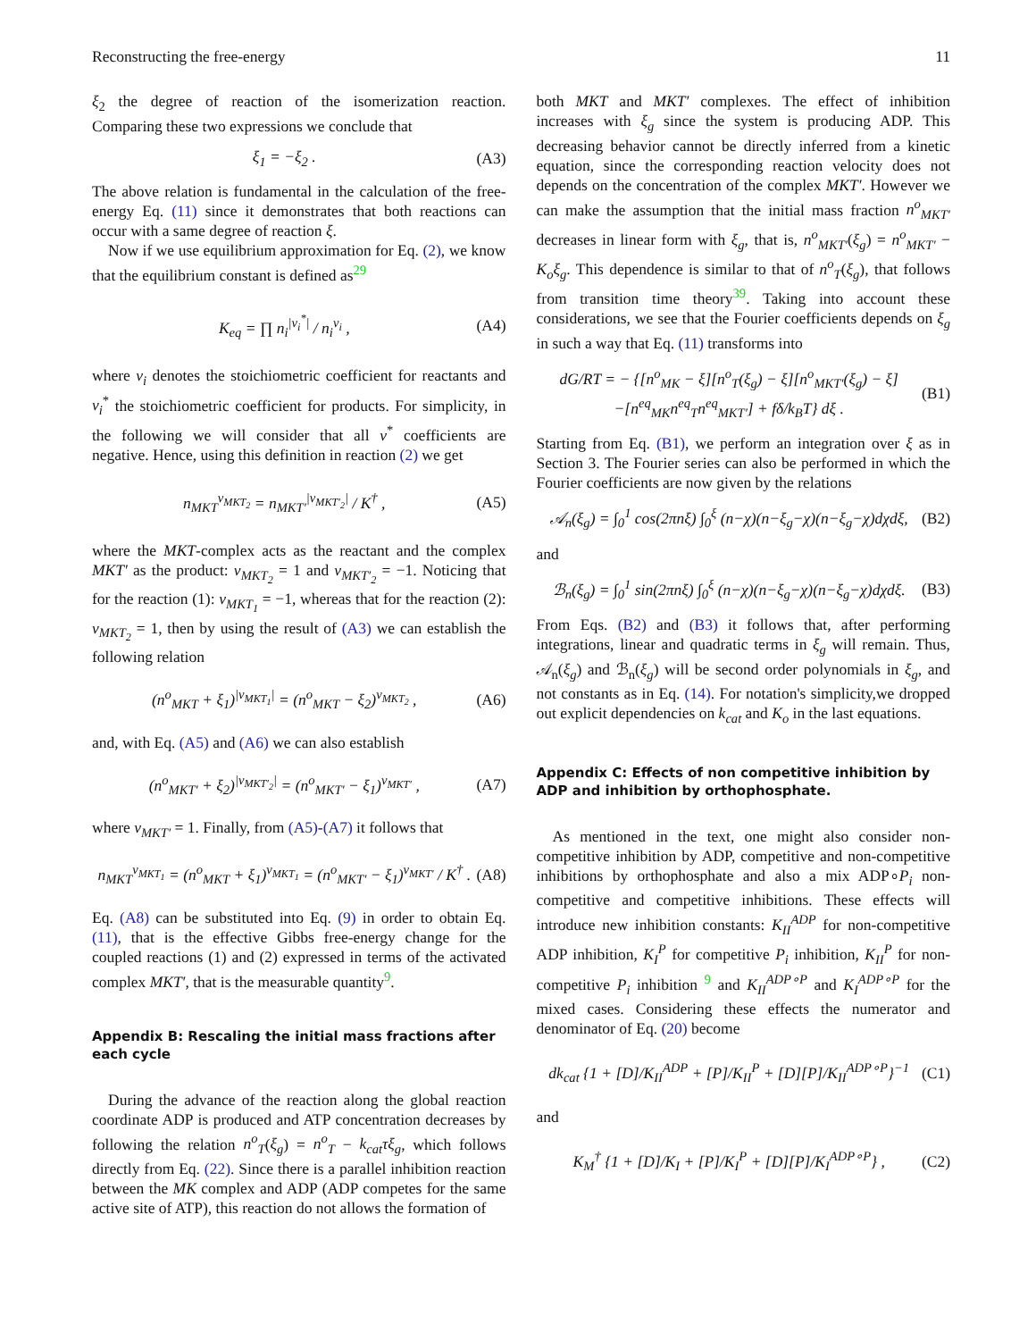Reconstructing the free-energy 11
ξ<sub>2</sub> the degree of reaction of the isomerization reaction. Comparing these two expressions we conclude that
ξ<sub>1</sub> = −ξ<sub>2</sub> . (A3)
The above relation is fundamental in the calculation of the free-energy Eq. (11) since it demonstrates that both reactions can occur with a same degree of reaction ξ.
Now if we use equilibrium approximation for Eq. (2), we know that the equilibrium constant is defined as<sup>29</sup>
K<sub>eq</sub> = ∏ n<sub>i</sub><sup>|ν<sub>i</sub><sup>*</sup>|</sup> / n<sub>i</sub><sup>ν<sub>i</sub></sup> , (A4)
where ν<sub>i</sub> denotes the stoichiometric coefficient for reactants and ν<sub>i</sub><sup>*</sup> the stoichiometric coefficient for products. For simplicity, in the following we will consider that all ν<sup>*</sup> coefficients are negative. Hence, using this definition in reaction (2) we get
n<sub>MKT</sub><sup>ν<sub>MKT<sub>2</sub></sub></sup> = n<sub>MKT′</sub><sup>|ν<sub>MKT′<sub>2</sub></sub>|</sup> / K<sup>†</sup> , (A5)
where the MKT-complex acts as the reactant and the complex MKT′ as the product: ν<sub>MKT<sub>2</sub></sub> = 1 and ν<sub>MKT′<sub>2</sub></sub> = −1. Noticing that for the reaction (1): ν<sub>MKT<sub>1</sub></sub> = −1, whereas that for the reaction (2): ν<sub>MKT<sub>2</sub></sub> = 1, then by using the result of (A3) we can establish the following relation
(n<sup>o</sup><sub>MKT</sub> + ξ<sub>1</sub>)<sup>|ν<sub>MKT<sub>1</sub></sub>|</sup> = (n<sup>o</sup><sub>MKT</sub> − ξ<sub>2</sub>)<sup>ν<sub>MKT<sub>2</sub></sub></sup> , (A6)
and, with Eq. (A5) and (A6) we can also establish
(n<sup>o</sup><sub>MKT′</sub> + ξ<sub>2</sub>)<sup>|ν<sub>MKT′<sub>2</sub></sub>|</sup> = (n<sup>o</sup><sub>MKT′</sub> − ξ<sub>1</sub>)<sup>ν<sub>MKT′</sub></sup> , (A7)
where ν<sub>MKT′</sub> = 1. Finally, from (A5)-(A7) it follows that
n<sub>MKT</sub><sup>ν<sub>MKT<sub>1</sub></sub></sup> = (n<sup>o</sup><sub>MKT</sub> + ξ<sub>1</sub>)<sup>ν<sub>MKT<sub>1</sub></sub></sup> = (n<sup>o</sup><sub>MKT′</sub> − ξ<sub>1</sub>)<sup>ν<sub>MKT′</sub></sup> / K<sup>†</sup> . (A8)
Eq. (A8) can be substituted into Eq. (9) in order to obtain Eq. (11), that is the effective Gibbs free-energy change for the coupled reactions (1) and (2) expressed in terms of the activated complex MKT′, that is the measurable quantity<sup>9</sup>.
Appendix B: Rescaling the initial mass fractions after each cycle
During the advance of the reaction along the global reaction coordinate ADP is produced and ATP concentration decreases by following the relation n<sup>o</sup><sub>T</sub>(ξ<sub>g</sub>) = n<sup>o</sup><sub>T</sub> − k<sub>cat</sub>τξ<sub>g</sub>, which follows directly from Eq. (22). Since there is a parallel inhibition reaction between the MK complex and ADP (ADP competes for the same active site of ATP), this reaction do not allows the formation of
both MKT and MKT′ complexes. The effect of inhibition increases with ξ<sub>g</sub> since the system is producing ADP. This decreasing behavior cannot be directly inferred from a kinetic equation, since the corresponding reaction velocity does not depends on the concentration of the complex MKT′. However we can make the assumption that the initial mass fraction n<sup>o</sup><sub>MKT′</sub> decreases in linear form with ξ<sub>g</sub>, that is, n<sup>o</sup><sub>MKT′</sub>(ξ<sub>g</sub>) = n<sup>o</sup><sub>MKT′</sub> − K<sub>o</sub>ξ<sub>g</sub>. This dependence is similar to that of n<sup>o</sup><sub>T</sub>(ξ<sub>g</sub>), that follows from transition time theory<sup>39</sup>. Taking into account these considerations, we see that the Fourier coefficients depends on ξ<sub>g</sub> in such a way that Eq. (11) transforms into
dG/RT = − {[n<sup>o</sup><sub>MK</sub> − ξ][n<sup>o</sup><sub>T</sub>(ξ<sub>g</sub>) − ξ][n<sup>o</sup><sub>MKT′</sub>(ξ<sub>g</sub>) − ξ]
−[n<sup>eq</sup><sub>MK</sub>n<sup>eq</sup><sub>T</sub>n<sup>eq</sup><sub>MKT′</sub>] + fδ/k<sub>B</sub>T} dξ . (B1)
Starting from Eq. (B1), we perform an integration over ξ as in Section 3. The Fourier series can also be performed in which the Fourier coefficients are now given by the relations
𝒜<sub>n</sub>(ξ<sub>g</sub>) = ∫<sub>0</sub><sup>1</sup> cos(2πnξ) ∫<sub>0</sub><sup>ξ</sup> (n−χ)(n−ξ<sub>g</sub>−χ)(n−ξ<sub>g</sub>−χ)dχdξ, (B2)
and
ℬ<sub>n</sub>(ξ<sub>g</sub>) = ∫<sub>0</sub><sup>1</sup> sin(2πnξ) ∫<sub>0</sub><sup>ξ</sup> (n−χ)(n−ξ<sub>g</sub>−χ)(n−ξ<sub>g</sub>−χ)dχdξ. (B3)
From Eqs. (B2) and (B3) it follows that, after performing integrations, linear and quadratic terms in ξ<sub>g</sub> will remain. Thus, 𝒜<sub>n</sub>(ξ<sub>g</sub>) and ℬ<sub>n</sub>(ξ<sub>g</sub>) will be second order polynomials in ξ<sub>g</sub>, and not constants as in Eq. (14). For notation's simplicity,we dropped out explicit dependencies on k<sub>cat</sub> and K<sub>o</sub> in the last equations.
Appendix C: Effects of non competitive inhibition by ADP and inhibition by orthophosphate.
As mentioned in the text, one might also consider non-competitive inhibition by ADP, competitive and non-competitive inhibitions by orthophosphate and also a mix ADP∘P<sub>i</sub> non-competitive and competitive inhibitions. These effects will introduce new inhibition constants: K<sub>II</sub><sup>ADP</sup> for non-competitive ADP inhibition, K<sub>I</sub><sup>P</sup> for competitive P<sub>i</sub> inhibition, K<sub>II</sub><sup>P</sup> for non-competitive P<sub>i</sub> inhibition <sup>9</sup> and K<sub>II</sub><sup>ADP∘P</sup> and K<sub>I</sub><sup>ADP∘P</sup> for the mixed cases. Considering these effects the numerator and denominator of Eq. (20) become
dk<sub>cat</sub> {1 + [D]/K<sub>II</sub><sup>ADP</sup> + [P]/K<sub>II</sub><sup>P</sup> + [D][P]/K<sub>II</sub><sup>ADP∘P</sup>}<sup>−1</sup> (C1)
and
K<sub>M</sub><sup>†</sup> {1 + [D]/K<sub>I</sub> + [P]/K<sub>I</sub><sup>P</sup> + [D][P]/K<sub>I</sub><sup>ADP∘P</sup>} , (C2)